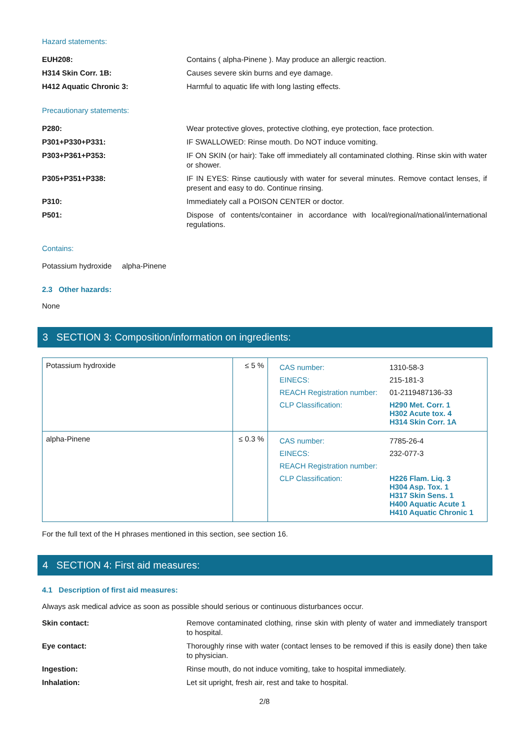Hazard statements:
EUH208: Contains ( alpha-Pinene ). May produce an allergic reaction.
H314 Skin Corr. 1B: Causes severe skin burns and eye damage.
H412 Aquatic Chronic 3: Harmful to aquatic life with long lasting effects.
Precautionary statements:
P280: Wear protective gloves, protective clothing, eye protection, face protection.
P301+P330+P331: IF SWALLOWED: Rinse mouth. Do NOT induce vomiting.
P303+P361+P353: IF ON SKIN (or hair): Take off immediately all contaminated clothing. Rinse skin with water or shower.
P305+P351+P338: IF IN EYES: Rinse cautiously with water for several minutes. Remove contact lenses, if present and easy to do. Continue rinsing.
P310: Immediately call a POISON CENTER or doctor.
P501: Dispose of contents/container in accordance with local/regional/national/international regulations.
Contains:
Potassium hydroxide alpha-Pinene
2.3 Other hazards:
None
3 SECTION 3: Composition/information on ingredients:
| Potassium hydroxide | ≤ 5 % | / CAS number: / 1310-58-3 / / EINECS: / 215-181-3 / / REACH Registration number: / 01-2119487136-33 / / CLP Classification: / H290 Met. Corr. 1 H302 Acute tox. 4 H314 Skin Corr. 1A / |
| alpha-Pinene | ≤ 0.3 % | / CAS number: / 7785-26-4 / / EINECS: / 232-077-3 / / REACH Registration number: / / / CLP Classification: / H226 Flam. Liq. 3 H304 Asp. Tox. 1 H317 Skin Sens. 1 H400 Aquatic Acute 1 H410 Aquatic Chronic 1 / |
For the full text of the H phrases mentioned in this section, see section 16.
4 SECTION 4: First aid measures:
4.1 Description of first aid measures:
Always ask medical advice as soon as possible should serious or continuous disturbances occur.
Skin contact: Remove contaminated clothing, rinse skin with plenty of water and immediately transport to hospital.
Eye contact: Thoroughly rinse with water (contact lenses to be removed if this is easily done) then take to physician.
Ingestion: Rinse mouth, do not induce vomiting, take to hospital immediately.
Inhalation: Let sit upright, fresh air, rest and take to hospital.
2/8